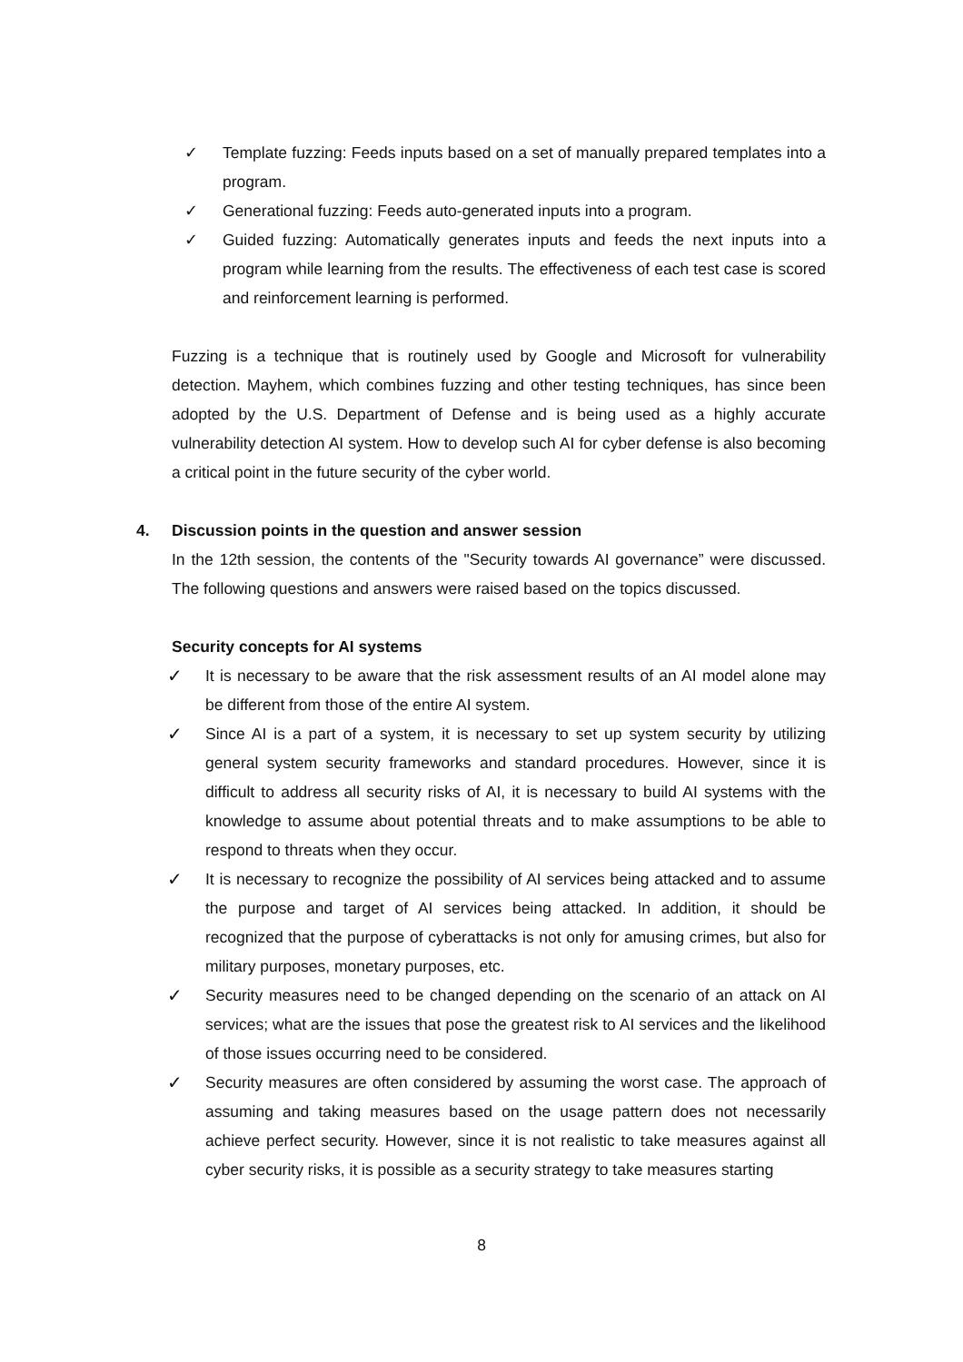✓ Template fuzzing: Feeds inputs based on a set of manually prepared templates into a program.
✓ Generational fuzzing: Feeds auto-generated inputs into a program.
✓ Guided fuzzing: Automatically generates inputs and feeds the next inputs into a program while learning from the results. The effectiveness of each test case is scored and reinforcement learning is performed.
Fuzzing is a technique that is routinely used by Google and Microsoft for vulnerability detection. Mayhem, which combines fuzzing and other testing techniques, has since been adopted by the U.S. Department of Defense and is being used as a highly accurate vulnerability detection AI system. How to develop such AI for cyber defense is also becoming a critical point in the future security of the cyber world.
4. Discussion points in the question and answer session
In the 12th session, the contents of the "Security towards AI governance” were discussed. The following questions and answers were raised based on the topics discussed.
Security concepts for AI systems
✓ It is necessary to be aware that the risk assessment results of an AI model alone may be different from those of the entire AI system.
✓ Since AI is a part of a system, it is necessary to set up system security by utilizing general system security frameworks and standard procedures. However, since it is difficult to address all security risks of AI, it is necessary to build AI systems with the knowledge to assume about potential threats and to make assumptions to be able to respond to threats when they occur.
✓ It is necessary to recognize the possibility of AI services being attacked and to assume the purpose and target of AI services being attacked. In addition, it should be recognized that the purpose of cyberattacks is not only for amusing crimes, but also for military purposes, monetary purposes, etc.
✓ Security measures need to be changed depending on the scenario of an attack on AI services; what are the issues that pose the greatest risk to AI services and the likelihood of those issues occurring need to be considered.
✓ Security measures are often considered by assuming the worst case. The approach of assuming and taking measures based on the usage pattern does not necessarily achieve perfect security. However, since it is not realistic to take measures against all cyber security risks, it is possible as a security strategy to take measures starting
8